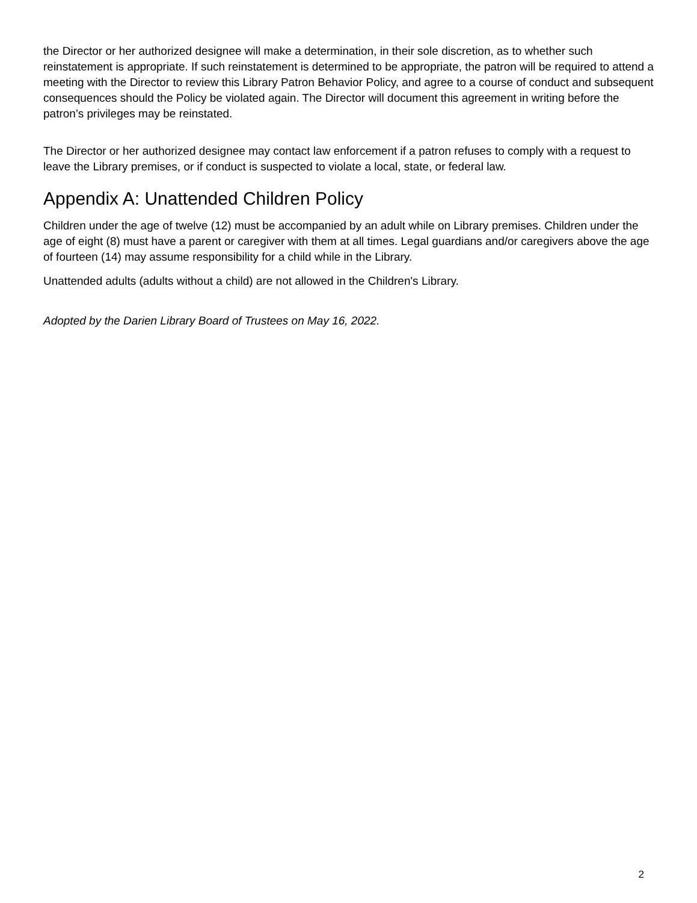the Director or her authorized designee will make a determination, in their sole discretion, as to whether such reinstatement is appropriate. If such reinstatement is determined to be appropriate, the patron will be required to attend a meeting with the Director to review this Library Patron Behavior Policy, and agree to a course of conduct and subsequent consequences should the Policy be violated again. The Director will document this agreement in writing before the patron’s privileges may be reinstated.
The Director or her authorized designee may contact law enforcement if a patron refuses to comply with a request to leave the Library premises, or if conduct is suspected to violate a local, state, or federal law.
Appendix A: Unattended Children Policy
Children under the age of twelve (12) must be accompanied by an adult while on Library premises. Children under the age of eight (8) must have a parent or caregiver with them at all times. Legal guardians and/or caregivers above the age of fourteen (14) may assume responsibility for a child while in the Library.
Unattended adults (adults without a child) are not allowed in the Children's Library.
Adopted by the Darien Library Board of Trustees on May 16, 2022.
2